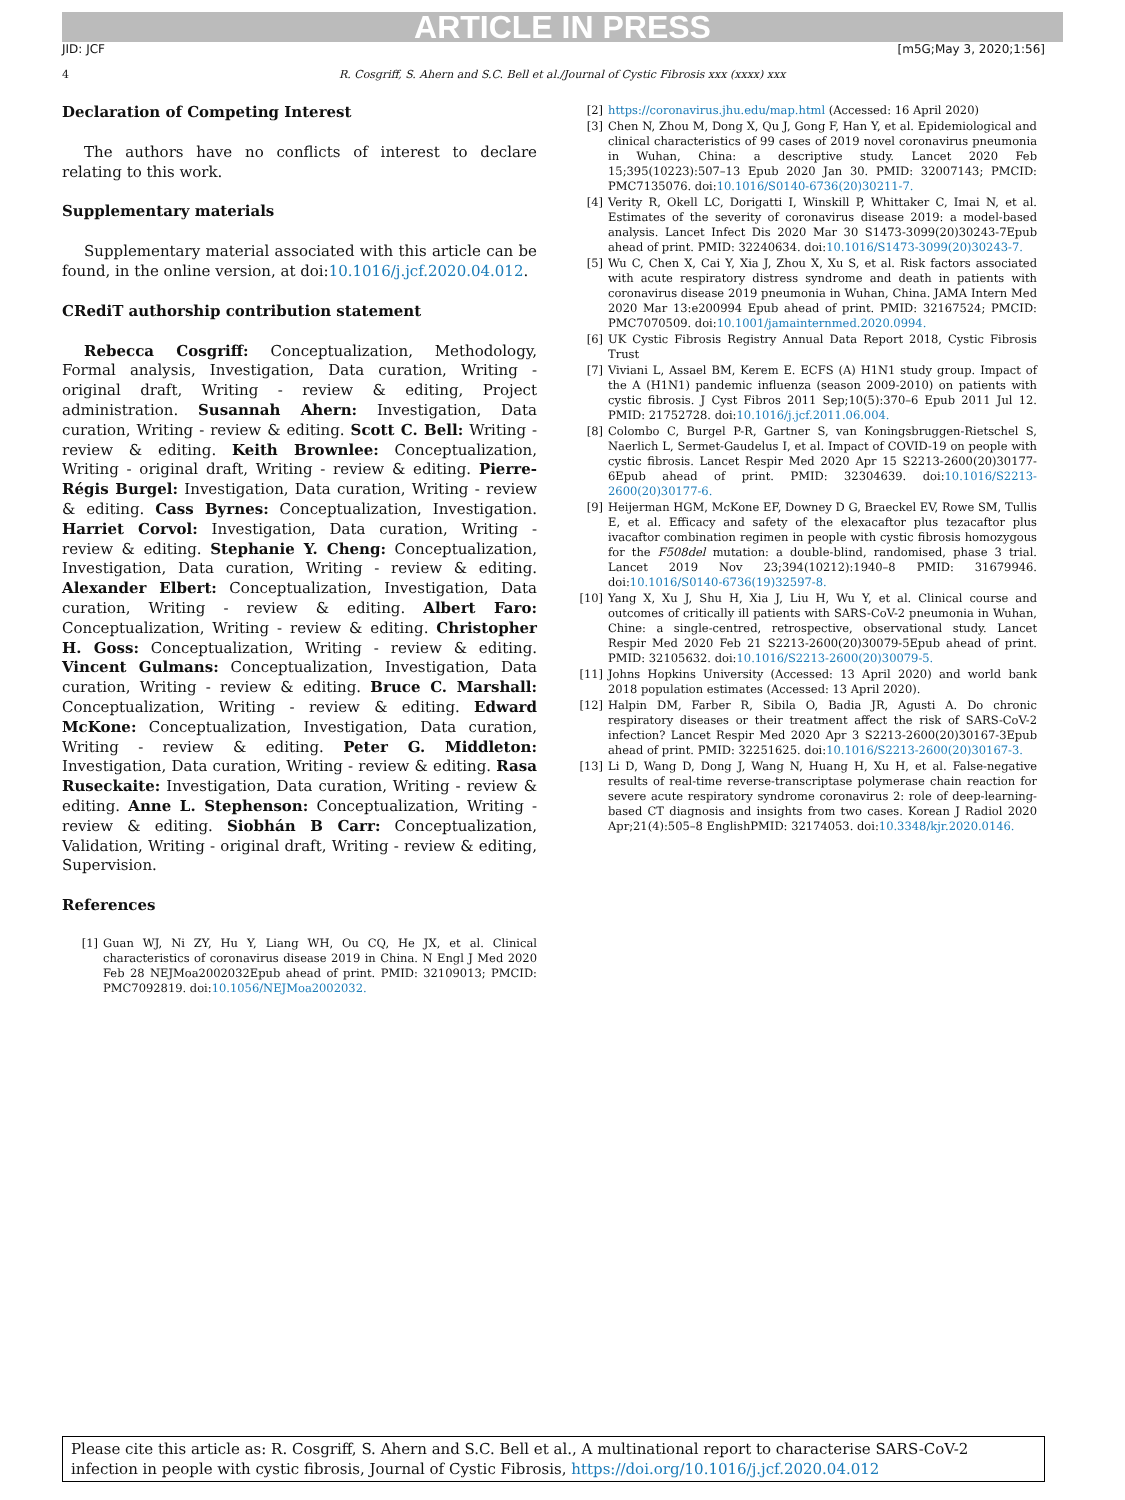ARTICLE IN PRESS
JID: JCF [m5G;May 3, 2020;1:56]
4 R. Cosgriff, S. Ahern and S.C. Bell et al./Journal of Cystic Fibrosis xxx (xxxx) xxx
Declaration of Competing Interest
The authors have no conflicts of interest to declare relating to this work.
Supplementary materials
Supplementary material associated with this article can be found, in the online version, at doi:10.1016/j.jcf.2020.04.012.
CRediT authorship contribution statement
Rebecca Cosgriff: Conceptualization, Methodology, Formal analysis, Investigation, Data curation, Writing - original draft, Writing - review & editing, Project administration. Susannah Ahern: Investigation, Data curation, Writing - review & editing. Scott C. Bell: Writing - review & editing. Keith Brownlee: Conceptualization, Writing - original draft, Writing - review & editing. Pierre-Régis Burgel: Investigation, Data curation, Writing - review & editing. Cass Byrnes: Conceptualization, Investigation. Harriet Corvol: Investigation, Data curation, Writing - review & editing. Stephanie Y. Cheng: Conceptualization, Investigation, Data curation, Writing - review & editing. Alexander Elbert: Conceptualization, Investigation, Data curation, Writing - review & editing. Albert Faro: Conceptualization, Writing - review & editing. Christopher H. Goss: Conceptualization, Writing - review & editing. Vincent Gulmans: Conceptualization, Investigation, Data curation, Writing - review & editing. Bruce C. Marshall: Conceptualization, Writing - review & editing. Edward McKone: Conceptualization, Investigation, Data curation, Writing - review & editing. Peter G. Middleton: Investigation, Data curation, Writing - review & editing. Rasa Ruseckaite: Investigation, Data curation, Writing - review & editing. Anne L. Stephenson: Conceptualization, Writing - review & editing. Siobhán B Carr: Conceptualization, Validation, Writing - original draft, Writing - review & editing, Supervision.
References
[1] Guan WJ, Ni ZY, Hu Y, Liang WH, Ou CQ, He JX, et al. Clinical characteristics of coronavirus disease 2019 in China. N Engl J Med 2020 Feb 28 NEJMoa2002032Epub ahead of print. PMID: 32109013; PMCID: PMC7092819. doi:10.1056/NEJMoa2002032.
[2] https://coronavirus.jhu.edu/map.html (Accessed: 16 April 2020)
[3] Chen N, Zhou M, Dong X, Qu J, Gong F, Han Y, et al. Epidemiological and clinical characteristics of 99 cases of 2019 novel coronavirus pneumonia in Wuhan, China: a descriptive study. Lancet 2020 Feb 15;395(10223):507–13 Epub 2020 Jan 30. PMID: 32007143; PMCID: PMC7135076. doi:10.1016/S0140-6736(20)30211-7.
[4] Verity R, Okell LC, Dorigatti I, Winskill P, Whittaker C, Imai N, et al. Estimates of the severity of coronavirus disease 2019: a model-based analysis. Lancet Infect Dis 2020 Mar 30 S1473-3099(20)30243-7Epub ahead of print. PMID: 32240634. doi:10.1016/S1473-3099(20)30243-7.
[5] Wu C, Chen X, Cai Y, Xia J, Zhou X, Xu S, et al. Risk factors associated with acute respiratory distress syndrome and death in patients with coronavirus disease 2019 pneumonia in Wuhan, China. JAMA Intern Med 2020 Mar 13:e200994 Epub ahead of print. PMID: 32167524; PMCID: PMC7070509. doi:10.1001/jamainternmed.2020.0994.
[6] UK Cystic Fibrosis Registry Annual Data Report 2018, Cystic Fibrosis Trust
[7] Viviani L, Assael BM, Kerem E. ECFS (A) H1N1 study group. Impact of the A (H1N1) pandemic influenza (season 2009-2010) on patients with cystic fibrosis. J Cyst Fibros 2011 Sep;10(5):370–6 Epub 2011 Jul 12. PMID: 21752728. doi:10.1016/j.jcf.2011.06.004.
[8] Colombo C, Burgel P-R, Gartner S, van Koningsbruggen-Rietschel S, Naerlich L, Sermet-Gaudelus I, et al. Impact of COVID-19 on people with cystic fibrosis. Lancet Respir Med 2020 Apr 15 S2213-2600(20)30177-6Epub ahead of print. PMID: 32304639. doi:10.1016/S2213-2600(20)30177-6.
[9] Heijerman HGM, McKone EF, Downey D G, Braeckel EV, Rowe SM, Tullis E, et al. Efficacy and safety of the elexacaftor plus tezacaftor plus ivacaftor combination regimen in people with cystic fibrosis homozygous for the F508del mutation: a double-blind, randomised, phase 3 trial. Lancet 2019 Nov 23;394(10212):1940–8 PMID: 31679946. doi:10.1016/S0140-6736(19)32597-8.
[10] Yang X, Xu J, Shu H, Xia J, Liu H, Wu Y, et al. Clinical course and outcomes of critically ill patients with SARS-CoV-2 pneumonia in Wuhan, Chine: a single-centred, retrospective, observational study. Lancet Respir Med 2020 Feb 21 S2213-2600(20)30079-5Epub ahead of print. PMID: 32105632. doi:10.1016/S2213-2600(20)30079-5.
[11] Johns Hopkins University (Accessed: 13 April 2020) and world bank 2018 population estimates (Accessed: 13 April 2020).
[12] Halpin DM, Farber R, Sibila O, Badia JR, Agusti A. Do chronic respiratory diseases or their treatment affect the risk of SARS-CoV-2 infection? Lancet Respir Med 2020 Apr 3 S2213-2600(20)30167-3Epub ahead of print. PMID: 32251625. doi:10.1016/S2213-2600(20)30167-3.
[13] Li D, Wang D, Dong J, Wang N, Huang H, Xu H, et al. False-negative results of real-time reverse-transcriptase polymerase chain reaction for severe acute respiratory syndrome coronavirus 2: role of deep-learning-based CT diagnosis and insights from two cases. Korean J Radiol 2020 Apr;21(4):505–8 EnglishPMID: 32174053. doi:10.3348/kjr.2020.0146.
Please cite this article as: R. Cosgriff, S. Ahern and S.C. Bell et al., A multinational report to characterise SARS-CoV-2 infection in people with cystic fibrosis, Journal of Cystic Fibrosis, https://doi.org/10.1016/j.jcf.2020.04.012